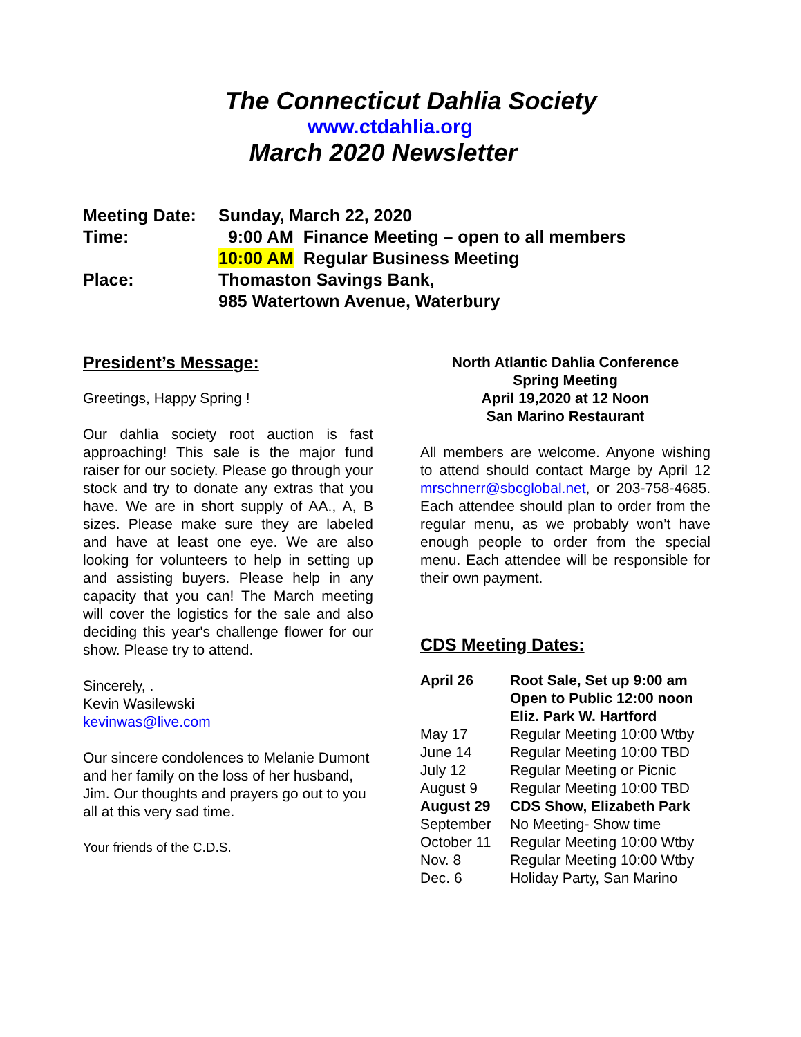The Connecticut Dahlia Society
www.ctdahlia.org
March 2020 Newsletter
| Meeting Date: | Sunday, March 22, 2020 |
| Time: | 9:00 AM Finance Meeting – open to all members |
| | 10:00 AM Regular Business Meeting |
| Place: | Thomaston Savings Bank, |
| | 985 Watertown Avenue, Waterbury |
President’s Message:
Greetings, Happy Spring !
Our dahlia society root auction is fast approaching! This sale is the major fund raiser for our society. Please go through your stock and try to donate any extras that you have. We are in short supply of AA., A, B sizes. Please make sure they are labeled and have at least one eye. We are also looking for volunteers to help in setting up and assisting buyers. Please help in any capacity that you can! The March meeting will cover the logistics for the sale and also deciding this year's challenge flower for our show. Please try to attend.
Sincerely, .
Kevin Wasilewski
kevinwas@live.com
Our sincere condolences to Melanie Dumont and her family on the loss of her husband, Jim. Our thoughts and prayers go out to you all at this very sad time.
Your friends of the C.D.S.
North Atlantic Dahlia Conference
Spring Meeting
April 19,2020 at 12 Noon
San Marino Restaurant
All members are welcome. Anyone wishing to attend should contact Marge by April 12 mrschnerr@sbcglobal.net, or 203-758-4685. Each attendee should plan to order from the regular menu, as we probably won’t have enough people to order from the special menu. Each attendee will be responsible for their own payment.
CDS Meeting Dates:
| April 26 | Root Sale, Set up 9:00 am Open to Public 12:00 noon Eliz. Park W. Hartford |
| May 17 | Regular Meeting 10:00 Wtby |
| June 14 | Regular Meeting 10:00 TBD |
| July 12 | Regular Meeting or Picnic |
| August 9 | Regular Meeting 10:00 TBD |
| August 29 | CDS Show, Elizabeth Park |
| September | No Meeting- Show time |
| October 11 | Regular Meeting 10:00 Wtby |
| Nov. 8 | Regular Meeting 10:00 Wtby |
| Dec. 6 | Holiday Party, San Marino |